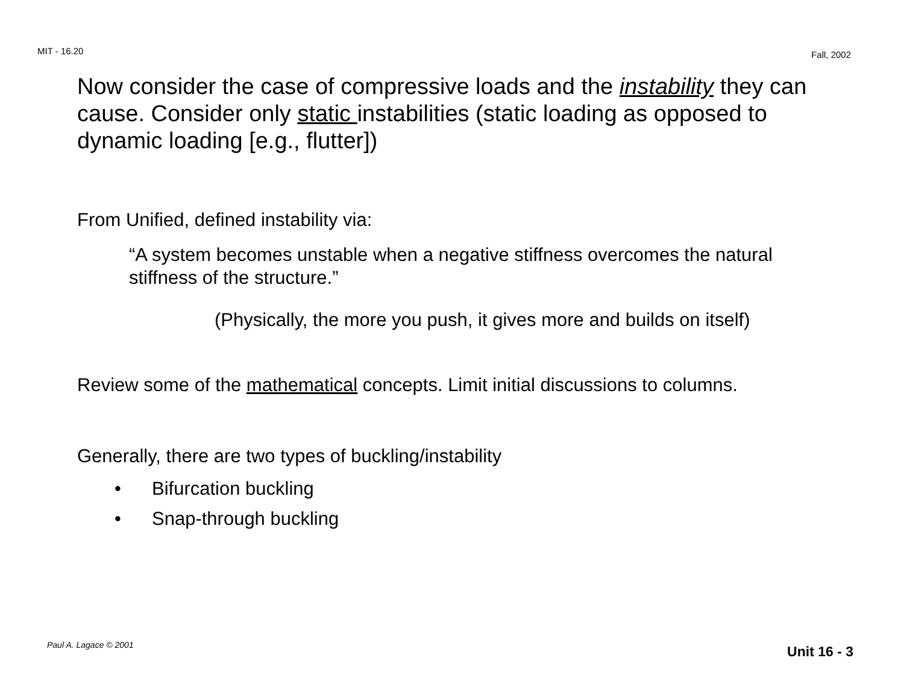MIT - 16.20 Fall, 2002
Now consider the case of compressive loads and the instability they can cause. Consider only static instabilities (static loading as opposed to dynamic loading [e.g., flutter])
From Unified, defined instability via:
“A system becomes unstable when a negative stiffness overcomes the natural stiffness of the structure.”
(Physically, the more you push, it gives more and builds on itself)
Review some of the mathematical concepts. Limit initial discussions to columns.
Generally, there are two types of buckling/instability
• Bifurcation buckling
• Snap-through buckling
Paul A. Lagace © 2001 Unit 16 - 3